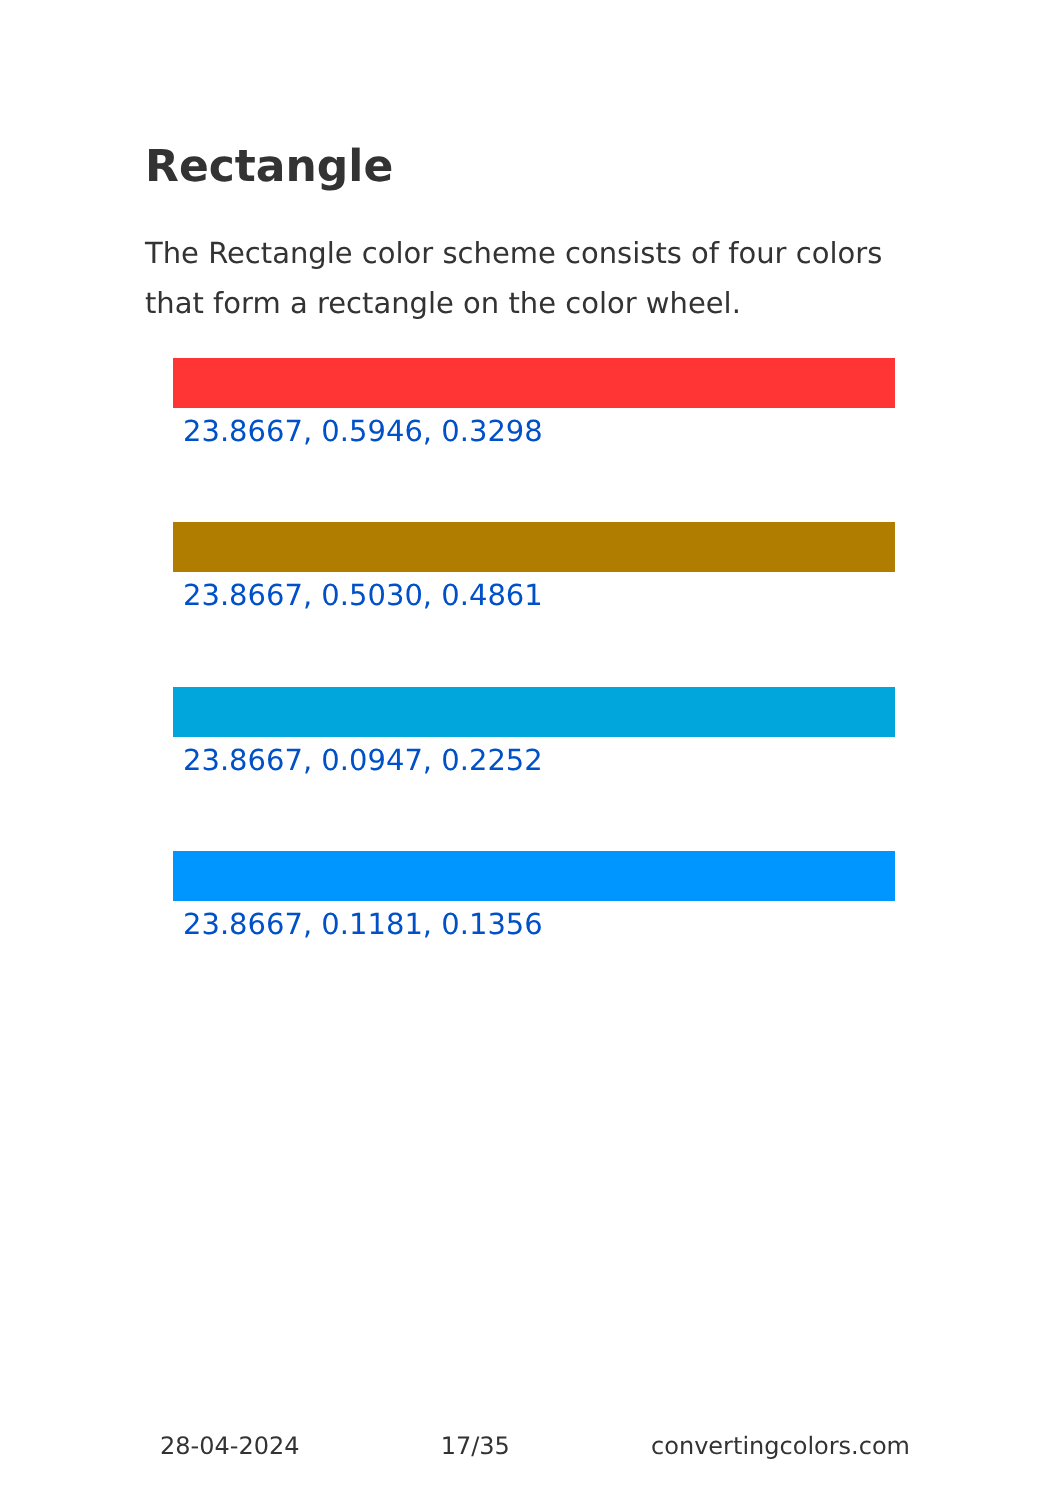Rectangle
The Rectangle color scheme consists of four colors that form a rectangle on the color wheel.
23.8667, 0.5946, 0.3298
23.8667, 0.5030, 0.4861
23.8667, 0.0947, 0.2252
23.8667, 0.1181, 0.1356
28-04-2024 17/35 convertingcolors.com